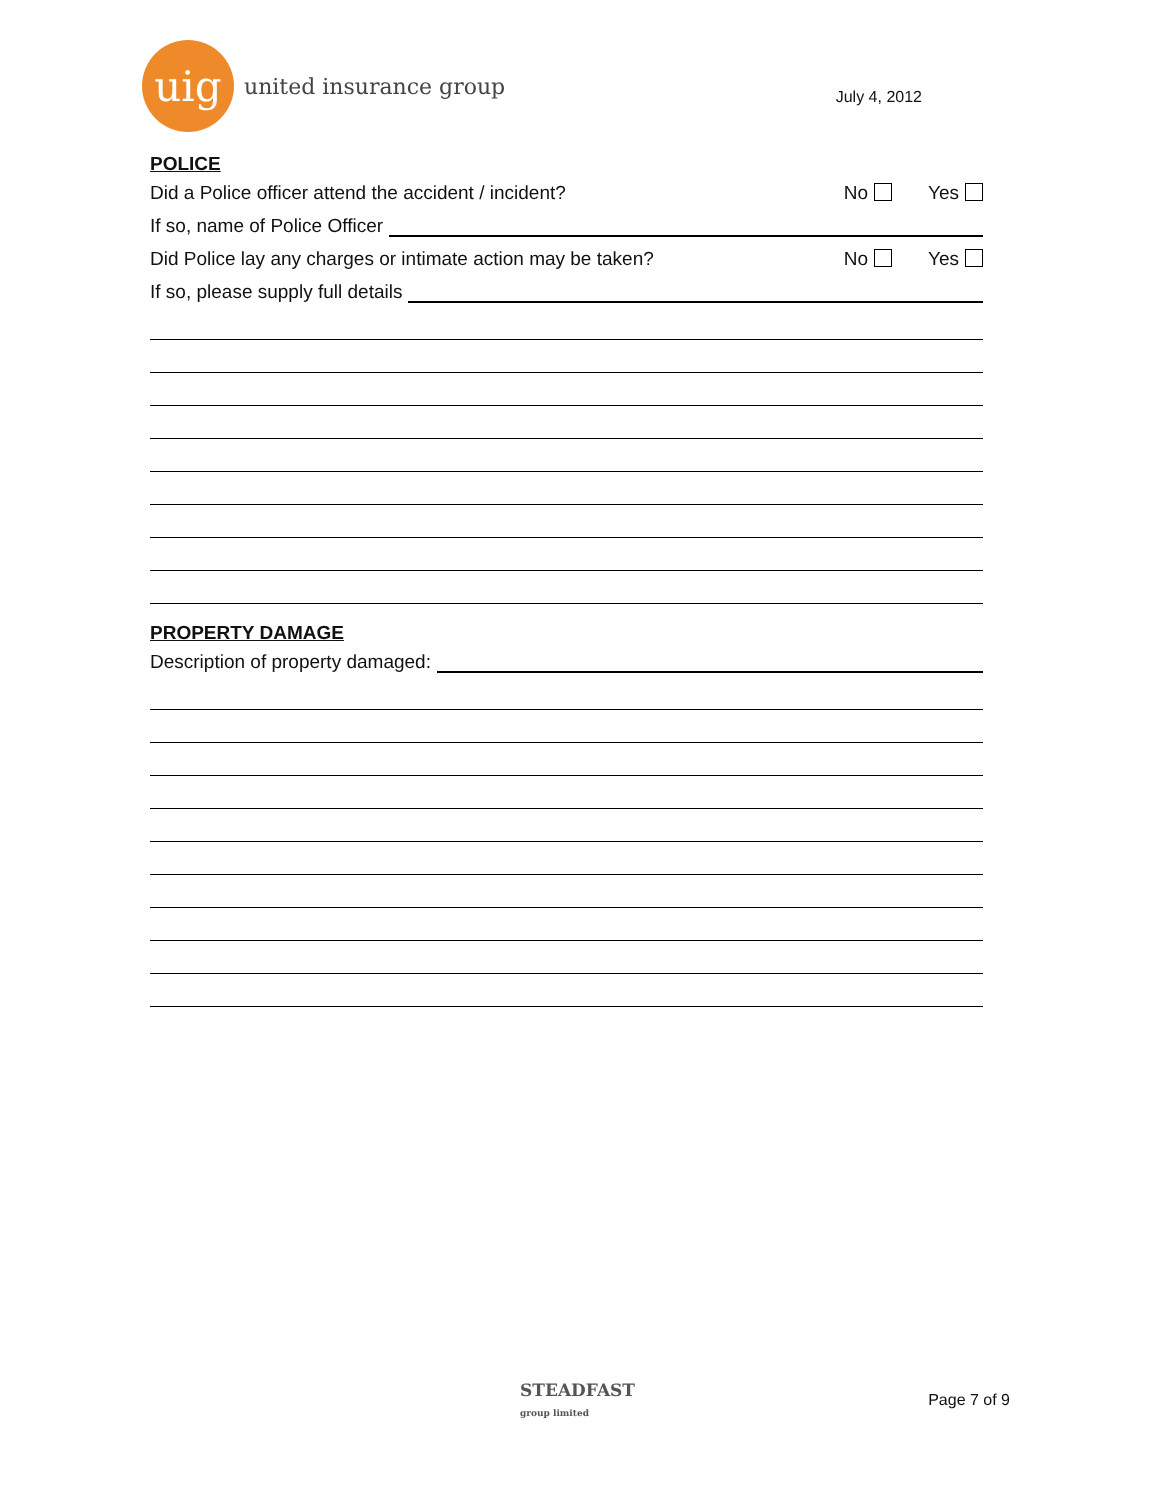uig
united insurance group
July 4, 2012
POLICE
Did a Police officer attend the accident / incident? No Yes
If so, name of Police Officer
Did Police lay any charges or intimate action may be taken? No Yes
If so, please supply full details
PROPERTY DAMAGE
Description of property damaged:
STEADFAST
group limited
Page 7 of 9